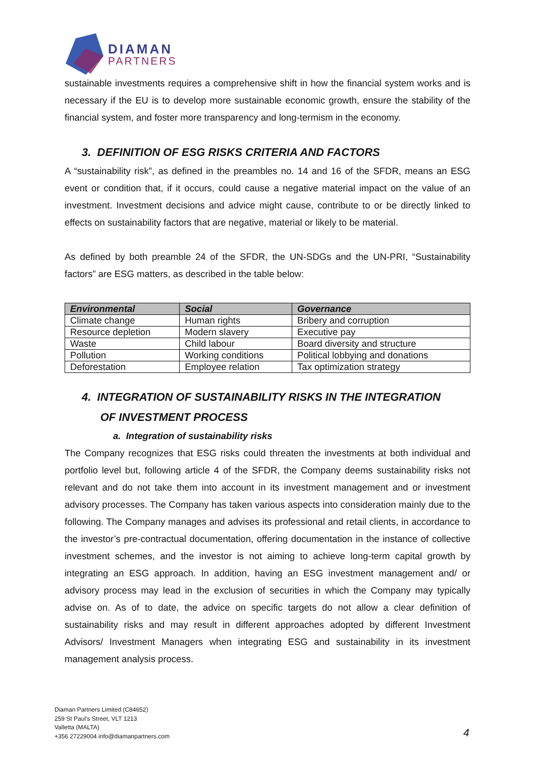DIAMAN
PARTNERS
sustainable investments requires a comprehensive shift in how the financial system works and is necessary if the EU is to develop more sustainable economic growth, ensure the stability of the financial system, and foster more transparency and long-termism in the economy.
3. DEFINITION OF ESG RISKS CRITERIA AND FACTORS
A “sustainability risk”, as defined in the preambles no. 14 and 16 of the SFDR, means an ESG event or condition that, if it occurs, could cause a negative material impact on the value of an investment. Investment decisions and advice might cause, contribute to or be directly linked to effects on sustainability factors that are negative, material or likely to be material.
As defined by both preamble 24 of the SFDR, the UN-SDGs and the UN-PRI, “Sustainability factors” are ESG matters, as described in the table below:
| Environmental | Social | Governance |
| --- | --- | --- |
| Climate change | Human rights | Bribery and corruption |
| Resource depletion | Modern slavery | Executive pay |
| Waste | Child labour | Board diversity and structure |
| Pollution | Working conditions | Political lobbying and donations |
| Deforestation | Employee relation | Tax optimization strategy |
4. INTEGRATION OF SUSTAINABILITY RISKS IN THE INTEGRATION
OF INVESTMENT PROCESS
a. Integration of sustainability risks
The Company recognizes that ESG risks could threaten the investments at both individual and portfolio level but, following article 4 of the SFDR, the Company deems sustainability risks not relevant and do not take them into account in its investment management and or investment advisory processes. The Company has taken various aspects into consideration mainly due to the following. The Company manages and advises its professional and retail clients, in accordance to the investor’s pre-contractual documentation, offering documentation in the instance of collective investment schemes, and the investor is not aiming to achieve long-term capital growth by integrating an ESG approach. In addition, having an ESG investment management and/ or advisory process may lead in the exclusion of securities in which the Company may typically advise on. As of to date, the advice on specific targets do not allow a clear definition of sustainability risks and may result in different approaches adopted by different Investment Advisors/ Investment Managers when integrating ESG and sustainability in its investment management analysis process.
Diaman Partners Limited (C84652)
259 St Paul’s Street, VLT 1213
Valletta (MALTA)
+356 27229004 info@diamanpartners.com
4